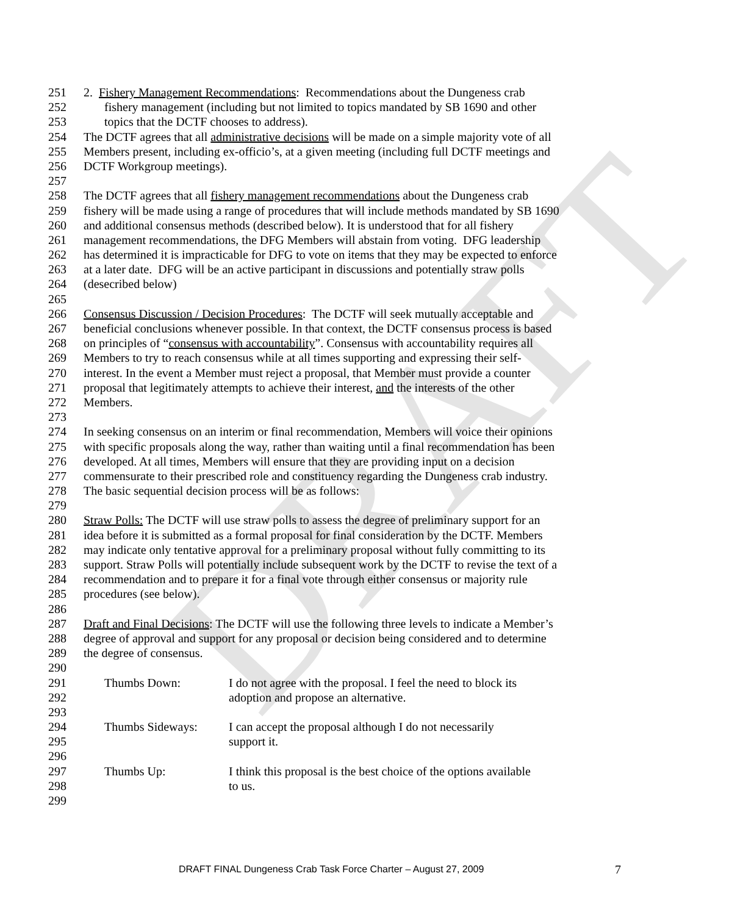DRAFT
251 2. Fishery Management Recommendations: Recommendations about the Dungeness crab
252 fishery management (including but not limited to topics mandated by SB 1690 and other
253 topics that the DCTF chooses to address).
254 The DCTF agrees that all administrative decisions will be made on a simple majority vote of all
255 Members present, including ex-officio’s, at a given meeting (including full DCTF meetings and
256 DCTF Workgroup meetings).
257
258 The DCTF agrees that all fishery management recommendations about the Dungeness crab
259 fishery will be made using a range of procedures that will include methods mandated by SB 1690
260 and additional consensus methods (described below). It is understood that for all fishery
261 management recommendations, the DFG Members will abstain from voting. DFG leadership
262 has determined it is impracticable for DFG to vote on items that they may be expected to enforce
263 at a later date. DFG will be an active participant in discussions and potentially straw polls
264 (desecribed below)
265
266 Consensus Discussion / Decision Procedures: The DCTF will seek mutually acceptable and
267 beneficial conclusions whenever possible. In that context, the DCTF consensus process is based
268 on principles of “consensus with accountability”. Consensus with accountability requires all
269 Members to try to reach consensus while at all times supporting and expressing their self-
270 interest. In the event a Member must reject a proposal, that Member must provide a counter
271 proposal that legitimately attempts to achieve their interest, and the interests of the other
272 Members.
273
274 In seeking consensus on an interim or final recommendation, Members will voice their opinions
275 with specific proposals along the way, rather than waiting until a final recommendation has been
276 developed. At all times, Members will ensure that they are providing input on a decision
277 commensurate to their prescribed role and constituency regarding the Dungeness crab industry.
278 The basic sequential decision process will be as follows:
279
280 Straw Polls: The DCTF will use straw polls to assess the degree of preliminary support for an
281 idea before it is submitted as a formal proposal for final consideration by the DCTF. Members
282 may indicate only tentative approval for a preliminary proposal without fully committing to its
283 support. Straw Polls will potentially include subsequent work by the DCTF to revise the text of a
284 recommendation and to prepare it for a final vote through either consensus or majority rule
285 procedures (see below).
286
287 Draft and Final Decisions: The DCTF will use the following three levels to indicate a Member’s
288 degree of approval and support for any proposal or decision being considered and to determine
289 the degree of consensus.
290
291 Thumbs Down: I do not agree with the proposal. I feel the need to block its
292 adoption and propose an alternative.
293
294 Thumbs Sideways: I can accept the proposal although I do not necessarily
295 support it.
296
297 Thumbs Up: I think this proposal is the best choice of the options available
298 to us.
299
DRAFT FINAL Dungeness Crab Task Force Charter – August 27, 2009
7